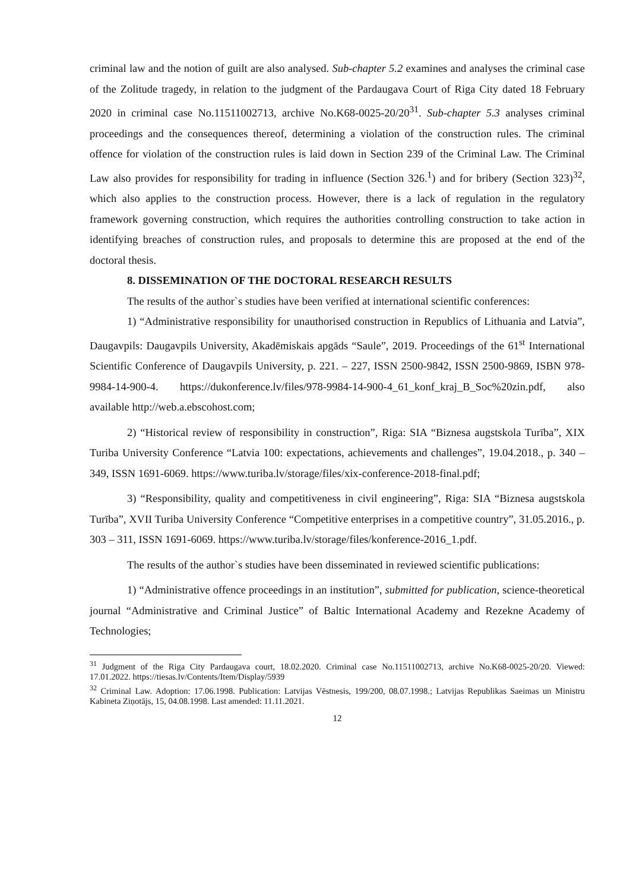criminal law and the notion of guilt are also analysed. Sub-chapter 5.2 examines and analyses the criminal case of the Zolitude tragedy, in relation to the judgment of the Pardaugava Court of Riga City dated 18 February 2020 in criminal case No.11511002713, archive No.K68-0025-20/20<sup>31</sup>. Sub-chapter 5.3 analyses criminal proceedings and the consequences thereof, determining a violation of the construction rules. The criminal offence for violation of the construction rules is laid down in Section 239 of the Criminal Law. The Criminal Law also provides for responsibility for trading in influence (Section 326.<sup>1</sup>) and for bribery (Section 323)<sup>32</sup>, which also applies to the construction process. However, there is a lack of regulation in the regulatory framework governing construction, which requires the authorities controlling construction to take action in identifying breaches of construction rules, and proposals to determine this are proposed at the end of the doctoral thesis.
8. DISSEMINATION OF THE DOCTORAL RESEARCH RESULTS
The results of the author`s studies have been verified at international scientific conferences:
1) “Administrative responsibility for unauthorised construction in Republics of Lithuania and Latvia”, Daugavpils: Daugavpils University, Akadēmiskais apgāds “Saule”, 2019. Proceedings of the 61<sup>st</sup> International Scientific Conference of Daugavpils University, p. 221. – 227, ISSN 2500-9842, ISSN 2500-9869, ISBN 978-9984-14-900-4. https://dukonference.lv/files/978-9984-14-900-4_61_konf_kraj_B_Soc%20zin.pdf, also available http://web.a.ebscohost.com;
2) “Historical review of responsibility in construction”, Riga: SIA “Biznesa augstskola Turība”, XIX Turiba University Conference “Latvia 100: expectations, achievements and challenges”, 19.04.2018., p. 340 – 349, ISSN 1691-6069. https://www.turiba.lv/storage/files/xix-conference-2018-final.pdf;
3) “Responsibility, quality and competitiveness in civil engineering”, Riga: SIA “Biznesa augstskola Turība”, XVII Turiba University Conference “Competitive enterprises in a competitive country”, 31.05.2016., p. 303 – 311, ISSN 1691-6069. https://www.turiba.lv/storage/files/konference-2016_1.pdf.
The results of the author`s studies have been disseminated in reviewed scientific publications:
1) “Administrative offence proceedings in an institution”, submitted for publication, science-theoretical journal “Administrative and Criminal Justice” of Baltic International Academy and Rezekne Academy of Technologies;
<sup>31</sup> Judgment of the Riga City Pardaugava court, 18.02.2020. Criminal case No.11511002713, archive No.K68-0025-20/20. Viewed: 17.01.2022. https://tiesas.lv/Contents/Item/Display/5939
<sup>32</sup> Criminal Law. Adoption: 17.06.1998. Publication: Latvijas Vēstnesis, 199/200, 08.07.1998.; Latvijas Republikas Saeimas un Ministru Kabineta Ziņotājs, 15, 04.08.1998. Last amended: 11.11.2021.
12